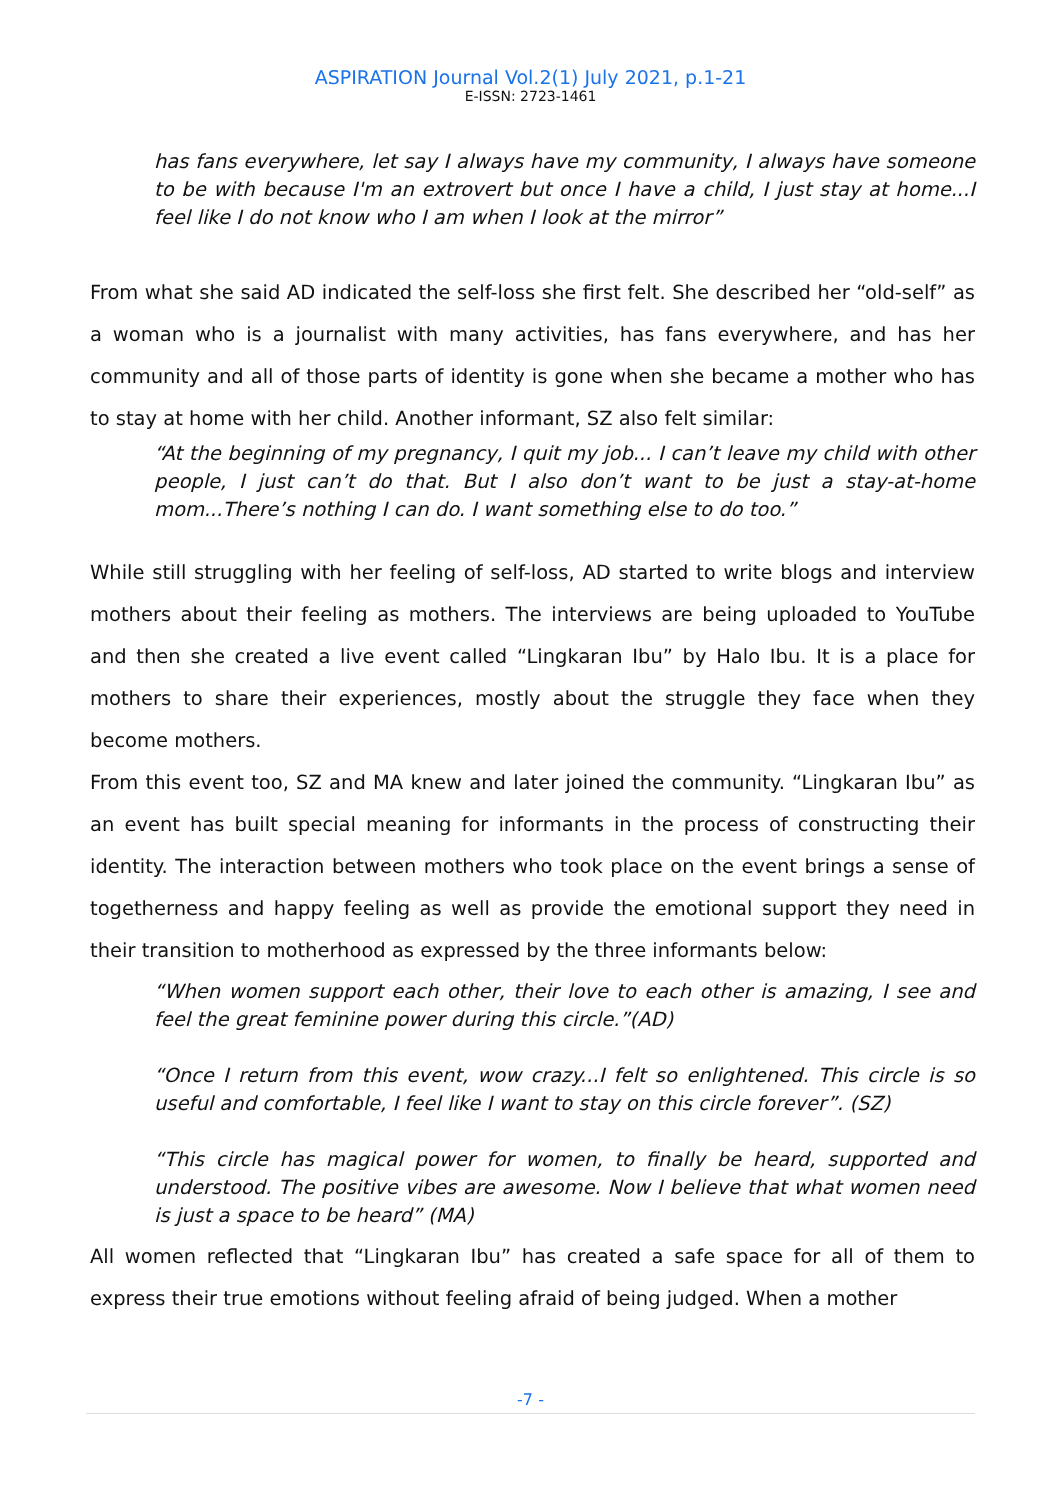ASPIRATION Journal Vol.2(1) July 2021, p.1-21
E-ISSN: 2723-1461
has fans everywhere, let say I always have my community, I always have someone to be with because I'm an extrovert but once I have a child, I just stay at home...I feel like I do not know who I am when I look at the mirror”
From what she said AD indicated the self-loss she first felt. She described her “old-self” as a woman who is a journalist with many activities, has fans everywhere, and has her community and all of those parts of identity is gone when she became a mother who has to stay at home with her child. Another informant, SZ also felt similar:
“At the beginning of my pregnancy, I quit my job... I can’t leave my child with other people, I just can’t do that. But I also don’t want to be just a stay-at-home mom...There’s nothing I can do. I want something else to do too.”
While still struggling with her feeling of self-loss, AD started to write blogs and interview mothers about their feeling as mothers. The interviews are being uploaded to YouTube and then she created a live event called “Lingkaran Ibu” by Halo Ibu. It is a place for mothers to share their experiences, mostly about the struggle they face when they become mothers.
From this event too, SZ and MA knew and later joined the community. “Lingkaran Ibu” as an event has built special meaning for informants in the process of constructing their identity. The interaction between mothers who took place on the event brings a sense of togetherness and happy feeling as well as provide the emotional support they need in their transition to motherhood as expressed by the three informants below:
“When women support each other, their love to each other is amazing, I see and feel the great feminine power during this circle.”(AD)
“Once I return from this event, wow crazy...I felt so enlightened. This circle is so useful and comfortable, I feel like I want to stay on this circle forever”. (SZ)
“This circle has magical power for women, to finally be heard, supported and understood. The positive vibes are awesome. Now I believe that what women need is just a space to be heard” (MA)
All women reflected that “Lingkaran Ibu” has created a safe space for all of them to express their true emotions without feeling afraid of being judged. When a mother
-7 -